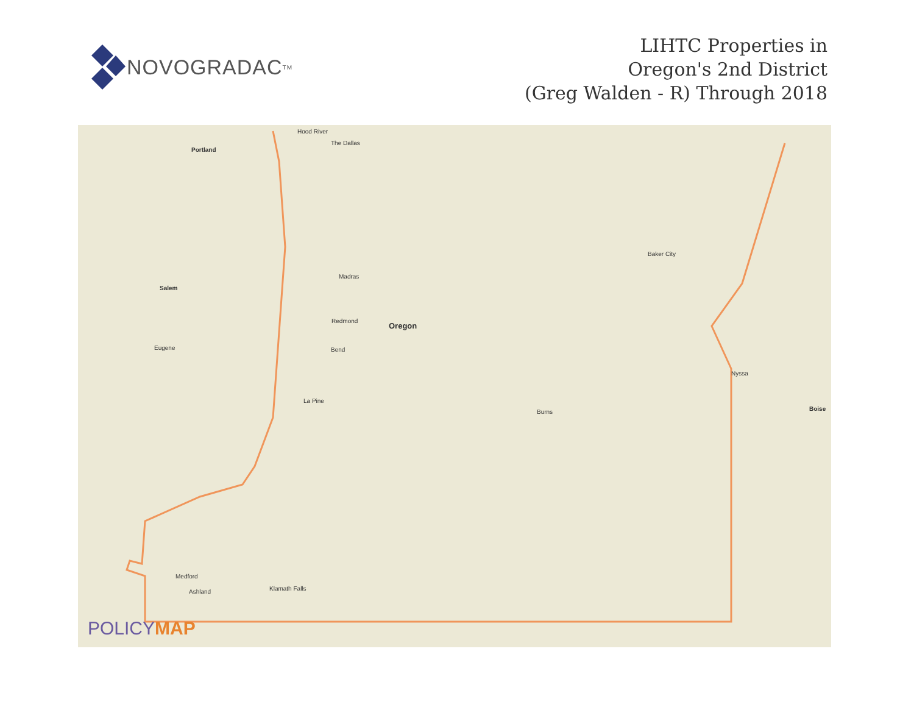NOVOGRADAC TM
LIHTC Properties in
Oregon's 2nd District
(Greg Walden - R) Through 2018
Hood River
The Dallas
Portland
Salem
Eugene
Madras
Redmond
Oregon
Bend
La Pine
Baker City
Burns
Medford
Ashland Klamath Falls
Nyssa
Boise
POLICYMAP